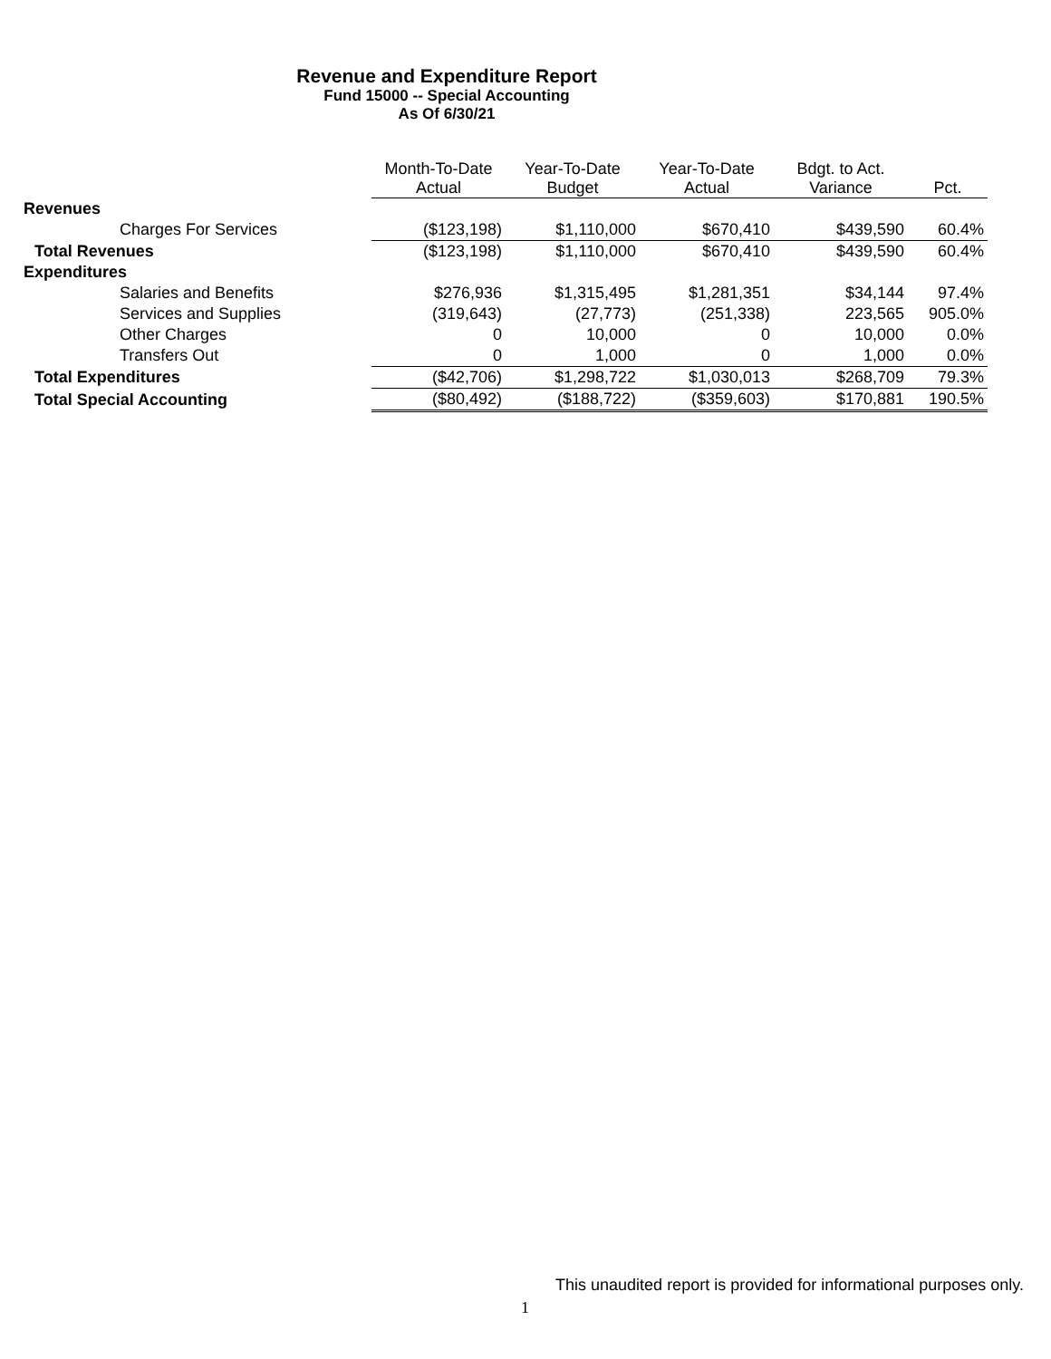Revenue and Expenditure Report
Fund 15000 -- Special Accounting
As Of 6/30/21
| | Month-To-Date Actual | Year-To-Date Budget | Year-To-Date Actual | Bdgt. to Act. Variance | Pct. |
| --- | --- | --- | --- | --- | --- |
| Revenues | | | | | |
| Charges For Services | ($123,198) | $1,110,000 | $670,410 | $439,590 | 60.4% |
| Total Revenues | ($123,198) | $1,110,000 | $670,410 | $439,590 | 60.4% |
| Expenditures | | | | | |
| Salaries and Benefits | $276,936 | $1,315,495 | $1,281,351 | $34,144 | 97.4% |
| Services and Supplies | (319,643) | (27,773) | (251,338) | 223,565 | 905.0% |
| Other Charges | 0 | 10,000 | 0 | 10,000 | 0.0% |
| Transfers Out | 0 | 1,000 | 0 | 1,000 | 0.0% |
| Total Expenditures | ($42,706) | $1,298,722 | $1,030,013 | $268,709 | 79.3% |
| Total Special Accounting | ($80,492) | ($188,722) | ($359,603) | $170,881 | 190.5% |
This unaudited report is provided for informational purposes only.
1